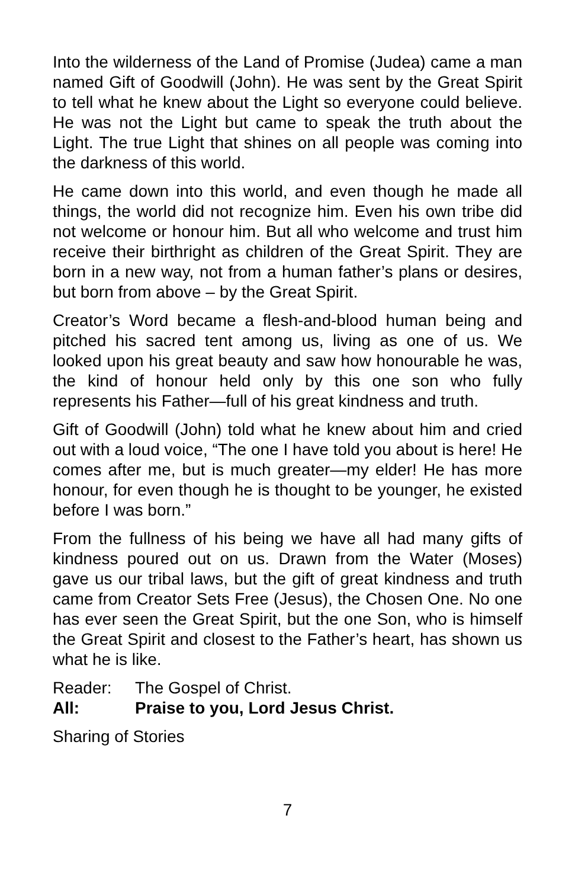Into the wilderness of the Land of Promise (Judea) came a man named Gift of Goodwill (John). He was sent by the Great Spirit to tell what he knew about the Light so everyone could believe. He was not the Light but came to speak the truth about the Light. The true Light that shines on all people was coming into the darkness of this world.
He came down into this world, and even though he made all things, the world did not recognize him. Even his own tribe did not welcome or honour him. But all who welcome and trust him receive their birthright as children of the Great Spirit. They are born in a new way, not from a human father’s plans or desires, but born from above – by the Great Spirit.
Creator’s Word became a flesh-and-blood human being and pitched his sacred tent among us, living as one of us. We looked upon his great beauty and saw how honourable he was, the kind of honour held only by this one son who fully represents his Father—full of his great kindness and truth.
Gift of Goodwill (John) told what he knew about him and cried out with a loud voice, “The one I have told you about is here! He comes after me, but is much greater—my elder! He has more honour, for even though he is thought to be younger, he existed before I was born.”
From the fullness of his being we have all had many gifts of kindness poured out on us. Drawn from the Water (Moses) gave us our tribal laws, but the gift of great kindness and truth came from Creator Sets Free (Jesus), the Chosen One. No one has ever seen the Great Spirit, but the one Son, who is himself the Great Spirit and closest to the Father’s heart, has shown us what he is like.
Reader: The Gospel of Christ.
All: Praise to you, Lord Jesus Christ.
Sharing of Stories
7